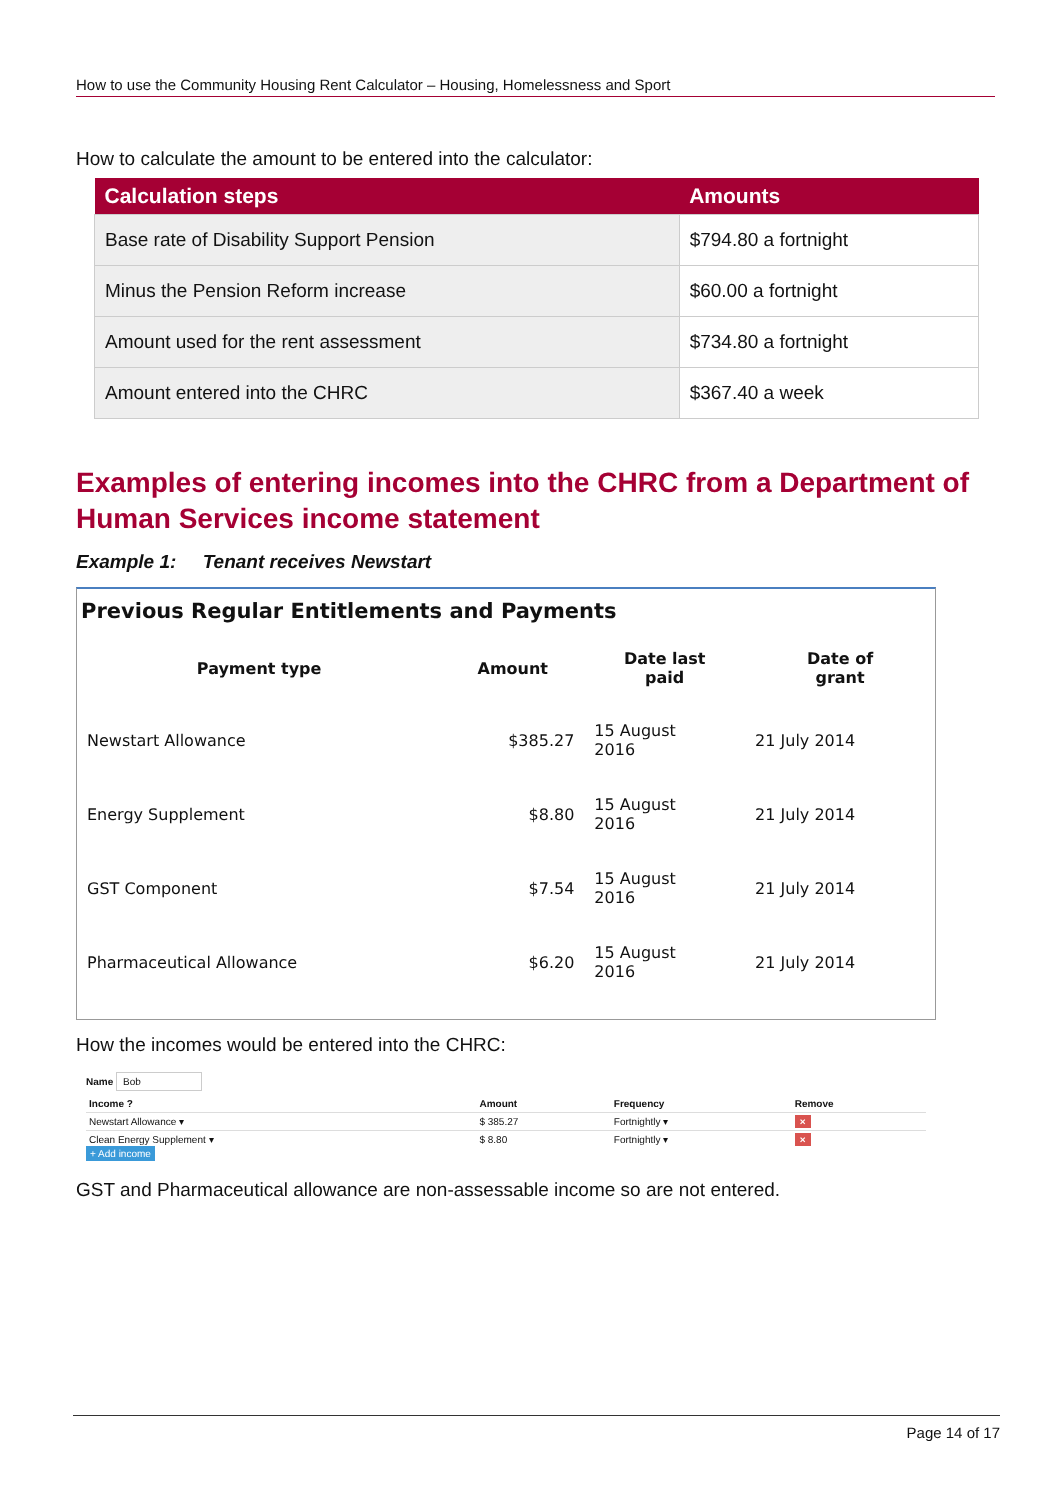How to use the Community Housing Rent Calculator – Housing, Homelessness and Sport
How to calculate the amount to be entered into the calculator:
| Calculation steps | Amounts |
| --- | --- |
| Base rate of Disability Support Pension | $794.80 a fortnight |
| Minus the Pension Reform increase | $60.00 a fortnight |
| Amount used for the rent assessment | $734.80 a fortnight |
| Amount entered into the CHRC | $367.40 a week |
Examples of entering incomes into the CHRC from a Department of Human Services income statement
Example 1: Tenant receives Newstart
Previous Regular Entitlements and Payments
| Payment type | Amount | Date last paid | Date of grant |
| --- | --- | --- | --- |
| Newstart Allowance | $385.27 | 15 August 2016 | 21 July 2014 |
| Energy Supplement | $8.80 | 15 August 2016 | 21 July 2014 |
| GST Component | $7.54 | 15 August 2016 | 21 July 2014 |
| Pharmaceutical Allowance | $6.20 | 15 August 2016 | 21 July 2014 |
How the incomes would be entered into the CHRC:
Name Bob
| Income ? | Amount | Frequency | Remove |
| Newstart Allowance ▾ | $ 385.27 | Fortnightly ▾ | × |
| Clean Energy Supplement ▾ | $ 8.80 | Fortnightly ▾ | × |
+ Add income
GST and Pharmaceutical allowance are non-assessable income so are not entered.
Page 14 of 17